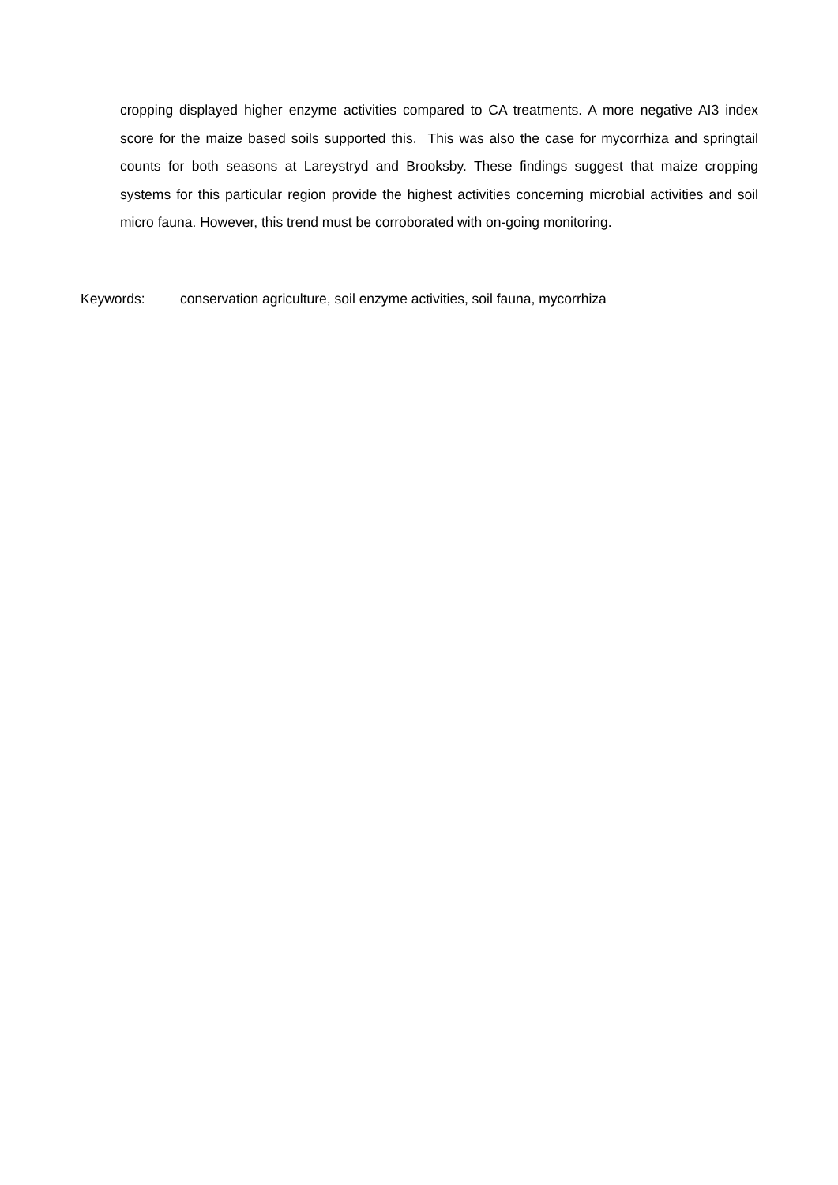cropping displayed higher enzyme activities compared to CA treatments. A more negative AI3 index score for the maize based soils supported this. This was also the case for mycorrhiza and springtail counts for both seasons at Lareystryd and Brooksby. These findings suggest that maize cropping systems for this particular region provide the highest activities concerning microbial activities and soil micro fauna. However, this trend must be corroborated with on-going monitoring.
Keywords: conservation agriculture, soil enzyme activities, soil fauna, mycorrhiza